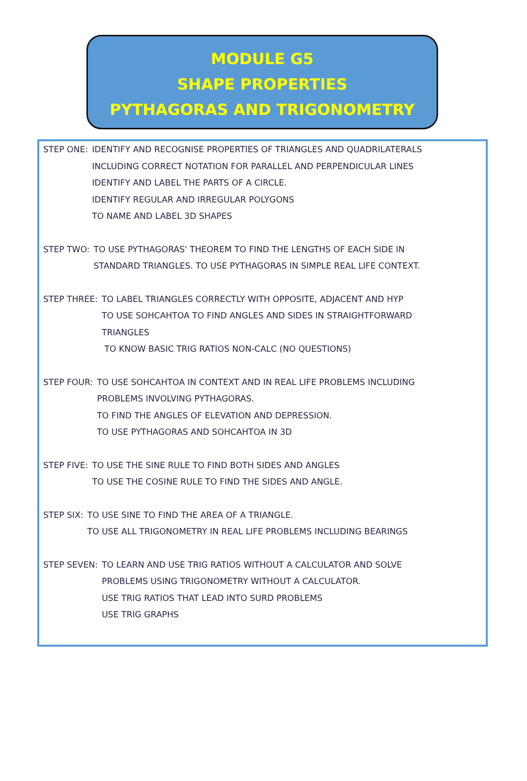MODULE G5
SHAPE PROPERTIES
PYTHAGORAS AND TRIGONOMETRY
STEP ONE: IDENTIFY AND RECOGNISE PROPERTIES OF TRIANGLES AND QUADRILATERALS
INCLUDING CORRECT NOTATION FOR PARALLEL AND PERPENDICULAR LINES
IDENTIFY AND LABEL THE PARTS OF A CIRCLE.
IDENTIFY REGULAR AND IRREGULAR POLYGONS
TO NAME AND LABEL 3D SHAPES
STEP TWO: TO USE PYTHAGORAS' THEOREM TO FIND THE LENGTHS OF EACH SIDE IN
STANDARD TRIANGLES. TO USE PYTHAGORAS IN SIMPLE REAL LIFE CONTEXT.
STEP THREE: TO LABEL TRIANGLES CORRECTLY WITH OPPOSITE, ADJACENT AND HYP
TO USE SOHCAHTOA TO FIND ANGLES AND SIDES IN STRAIGHTFORWARD
TRIANGLES
TO KNOW BASIC TRIG RATIOS NON-CALC (NO QUESTIONS)
STEP FOUR: TO USE SOHCAHTOA IN CONTEXT AND IN REAL LIFE PROBLEMS INCLUDING
PROBLEMS INVOLVING PYTHAGORAS.
TO FIND THE ANGLES OF ELEVATION AND DEPRESSION.
TO USE PYTHAGORAS AND SOHCAHTOA IN 3D
STEP FIVE: TO USE THE SINE RULE TO FIND BOTH SIDES AND ANGLES
TO USE THE COSINE RULE TO FIND THE SIDES AND ANGLE.
STEP SIX: TO USE SINE TO FIND THE AREA OF A TRIANGLE.
TO USE ALL TRIGONOMETRY IN REAL LIFE PROBLEMS INCLUDING BEARINGS
STEP SEVEN: TO LEARN AND USE TRIG RATIOS WITHOUT A CALCULATOR AND SOLVE
PROBLEMS USING TRIGONOMETRY WITHOUT A CALCULATOR.
USE TRIG RATIOS THAT LEAD INTO SURD PROBLEMS
USE TRIG GRAPHS